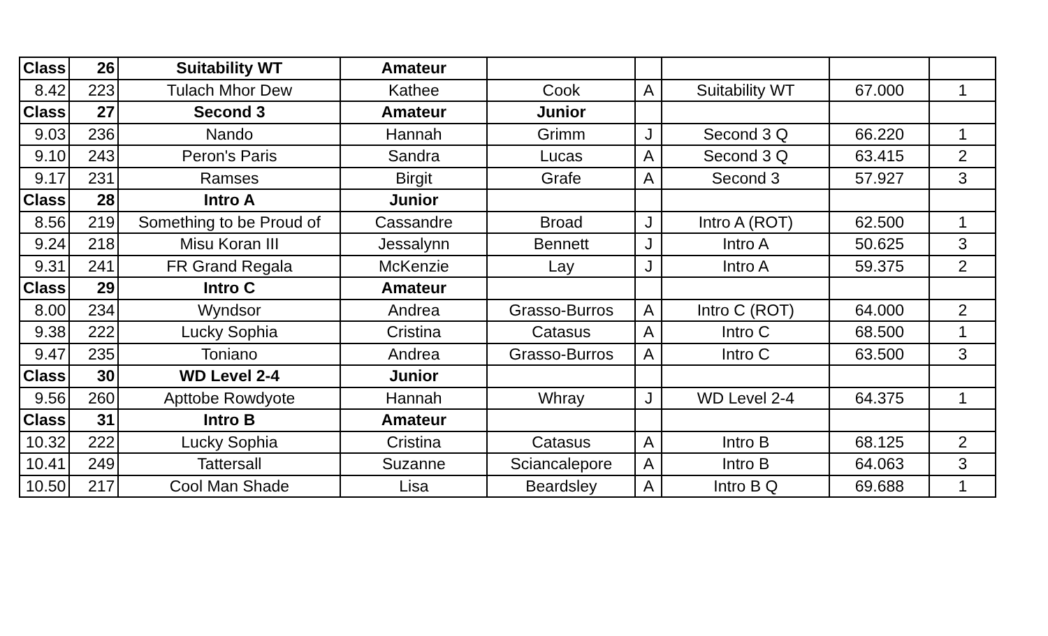| Class | 26 | Suitability WT | Amateur | | | | | |
| 8.42 | 223 | Tulach Mhor Dew | Kathee | Cook | A | Suitability WT | 67.000 | 1 |
| Class | 27 | Second 3 | Amateur | Junior | | | | |
| 9.03 | 236 | Nando | Hannah | Grimm | J | Second 3 Q | 66.220 | 1 |
| 9.10 | 243 | Peron's Paris | Sandra | Lucas | A | Second 3 Q | 63.415 | 2 |
| 9.17 | 231 | Ramses | Birgit | Grafe | A | Second 3 | 57.927 | 3 |
| Class | 28 | Intro A | Junior | | | | | |
| 8.56 | 219 | Something to be Proud of | Cassandre | Broad | J | Intro A (ROT) | 62.500 | 1 |
| 9.24 | 218 | Misu Koran III | Jessalynn | Bennett | J | Intro A | 50.625 | 3 |
| 9.31 | 241 | FR Grand Regala | McKenzie | Lay | J | Intro A | 59.375 | 2 |
| Class | 29 | Intro C | Amateur | | | | | |
| 8.00 | 234 | Wyndsor | Andrea | Grasso-Burros | A | Intro C (ROT) | 64.000 | 2 |
| 9.38 | 222 | Lucky Sophia | Cristina | Catasus | A | Intro C | 68.500 | 1 |
| 9.47 | 235 | Toniano | Andrea | Grasso-Burros | A | Intro C | 63.500 | 3 |
| Class | 30 | WD Level 2-4 | Junior | | | | | |
| 9.56 | 260 | Apttobe Rowdyote | Hannah | Whray | J | WD Level 2-4 | 64.375 | 1 |
| Class | 31 | Intro B | Amateur | | | | | |
| 10.32 | 222 | Lucky Sophia | Cristina | Catasus | A | Intro B | 68.125 | 2 |
| 10.41 | 249 | Tattersall | Suzanne | Sciancalepore | A | Intro B | 64.063 | 3 |
| 10.50 | 217 | Cool Man Shade | Lisa | Beardsley | A | Intro B Q | 69.688 | 1 |